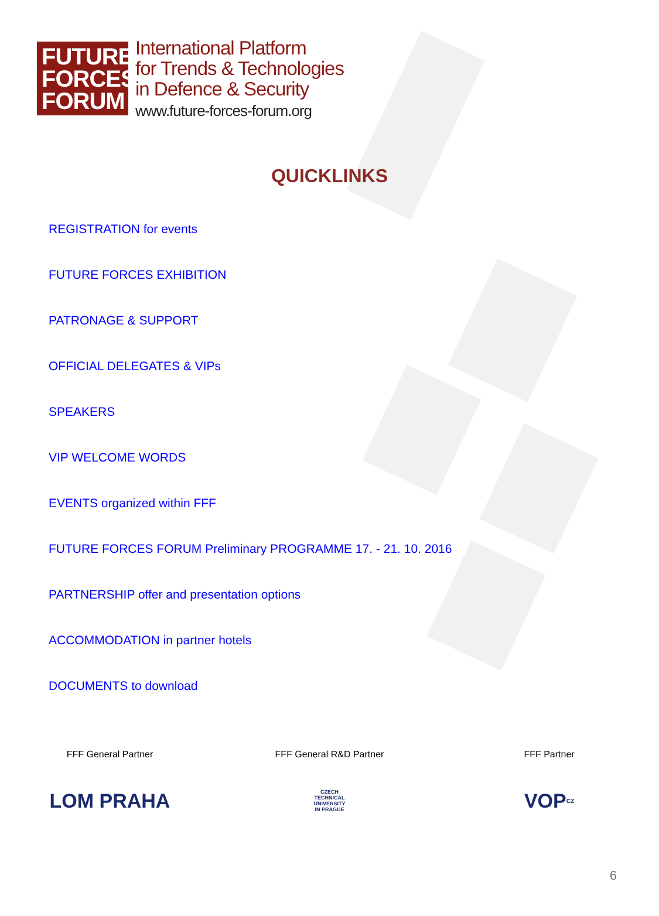FUTURE
FORCES
FORUM
International Platform
for Trends & Technologies
in Defence & Security
www.future-forces-forum.org
QUICKLINKS
REGISTRATION for events
FUTURE FORCES EXHIBITION
PATRONAGE & SUPPORT
OFFICIAL DELEGATES & VIPs
SPEAKERS
VIP WELCOME WORDS
EVENTS organized within FFF
FUTURE FORCES FORUM Preliminary PROGRAMME 17. - 21. 10. 2016
PARTNERSHIP offer and presentation options
ACCOMMODATION in partner hotels
DOCUMENTS to download
FFF General Partner
LOM PRAHA
FFF General R&D Partner
CZECH
TECHNICAL
UNIVERSITY
IN PRAGUE
FFF Partner
VOP CZ
6